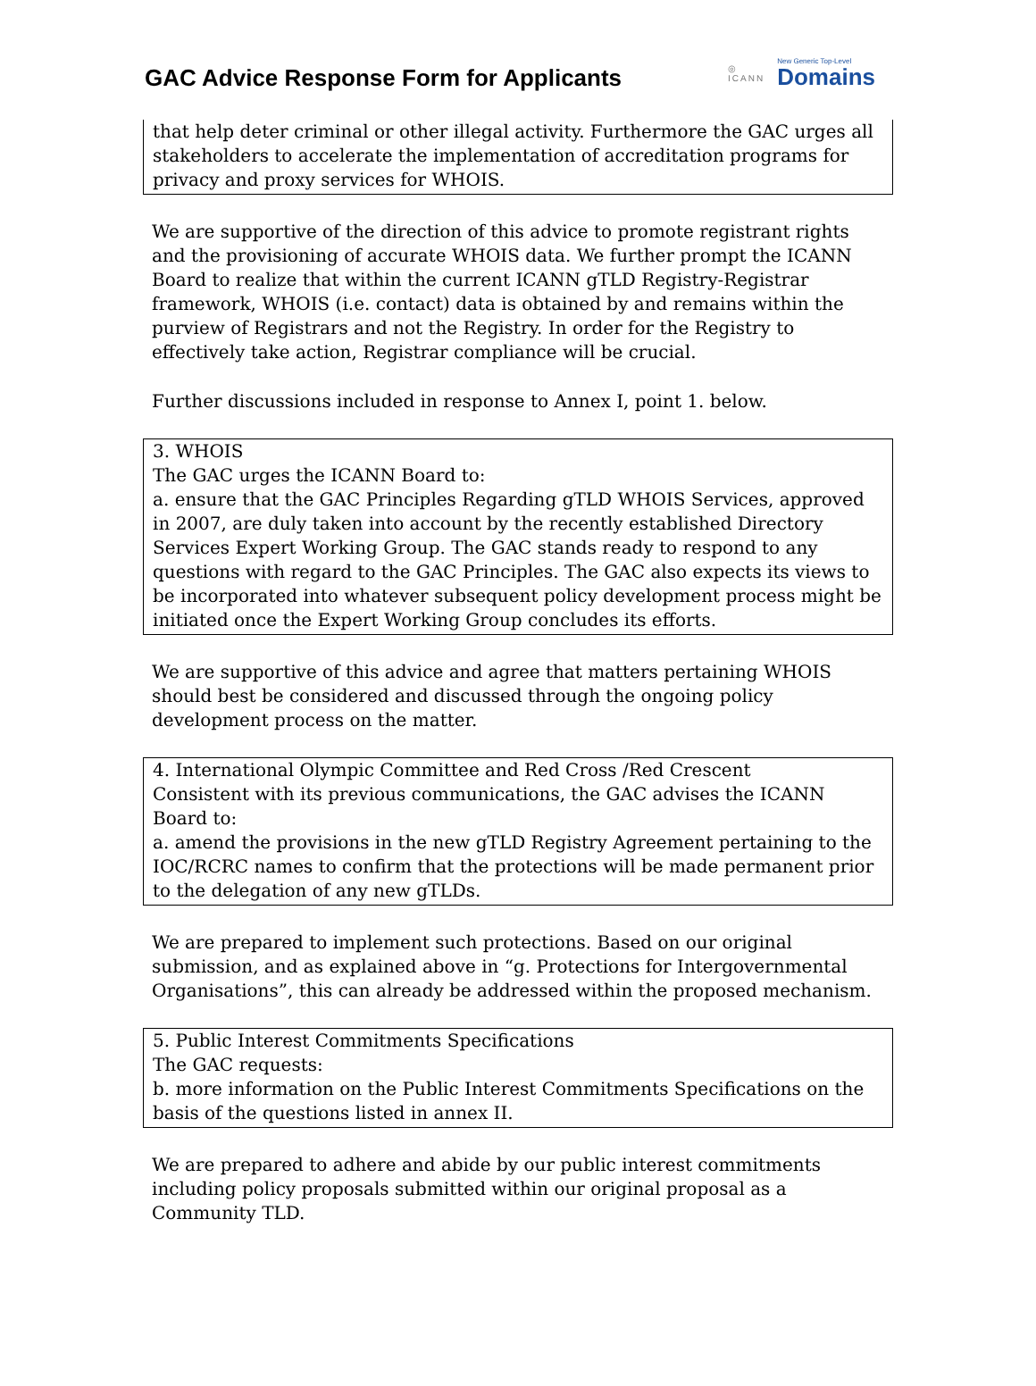GAC Advice Response Form for Applicants
◎
ICANN
New Generic Top-Level
Domains
that help deter criminal or other illegal activity. Furthermore the GAC urges all stakeholders to accelerate the implementation of accreditation programs for privacy and proxy services for WHOIS.
We are supportive of the direction of this advice to promote registrant rights and the provisioning of accurate WHOIS data. We further prompt the ICANN Board to realize that within the current ICANN gTLD Registry-Registrar framework, WHOIS (i.e. contact) data is obtained by and remains within the purview of Registrars and not the Registry. In order for the Registry to effectively take action, Registrar compliance will be crucial.
Further discussions included in response to Annex I, point 1. below.
3. WHOIS
The GAC urges the ICANN Board to:
a. ensure that the GAC Principles Regarding gTLD WHOIS Services, approved in 2007, are duly taken into account by the recently established Directory Services Expert Working Group. The GAC stands ready to respond to any questions with regard to the GAC Principles. The GAC also expects its views to be incorporated into whatever subsequent policy development process might be initiated once the Expert Working Group concludes its efforts.
We are supportive of this advice and agree that matters pertaining WHOIS should best be considered and discussed through the ongoing policy development process on the matter.
4. International Olympic Committee and Red Cross /Red Crescent
Consistent with its previous communications, the GAC advises the ICANN Board to:
a. amend the provisions in the new gTLD Registry Agreement pertaining to the IOC/RCRC names to confirm that the protections will be made permanent prior to the delegation of any new gTLDs.
We are prepared to implement such protections. Based on our original submission, and as explained above in “g. Protections for Intergovernmental Organisations”, this can already be addressed within the proposed mechanism.
5. Public Interest Commitments Specifications
The GAC requests:
b. more information on the Public Interest Commitments Specifications on the basis of the questions listed in annex II.
We are prepared to adhere and abide by our public interest commitments including policy proposals submitted within our original proposal as a Community TLD.